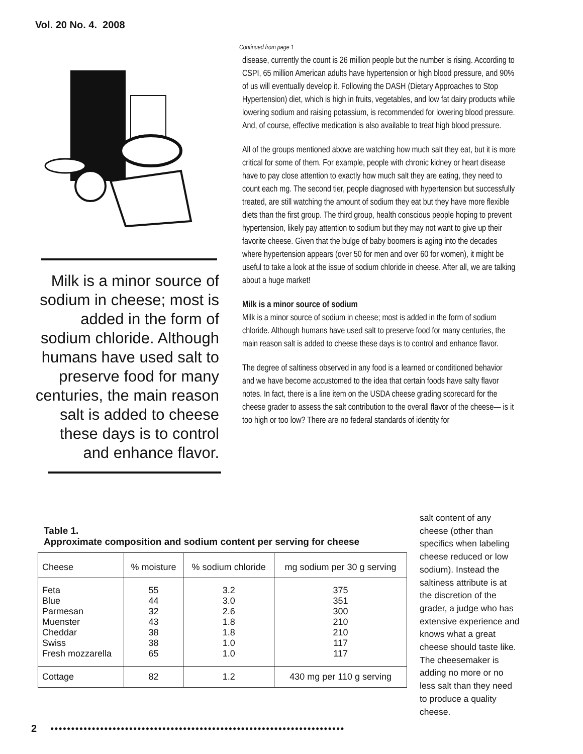Vol. 20 No. 4. 2008
Milk is a minor source of sodium in cheese; most is added in the form of sodium chloride. Although humans have used salt to preserve food for many centuries, the main reason salt is added to cheese these days is to control and enhance flavor.
Continued from page 1
disease, currently the count is 26 million people but the number is rising. According to CSPI, 65 million American adults have hypertension or high blood pressure, and 90% of us will eventually develop it. Following the DASH (Dietary Approaches to Stop Hypertension) diet, which is high in fruits, vegetables, and low fat dairy products while lowering sodium and raising potassium, is recommended for lowering blood pressure. And, of course, effective medication is also available to treat high blood pressure.
All of the groups mentioned above are watching how much salt they eat, but it is more critical for some of them. For example, people with chronic kidney or heart disease have to pay close attention to exactly how much salt they are eating, they need to count each mg. The second tier, people diagnosed with hypertension but successfully treated, are still watching the amount of sodium they eat but they have more flexible diets than the first group. The third group, health conscious people hoping to prevent hypertension, likely pay attention to sodium but they may not want to give up their favorite cheese. Given that the bulge of baby boomers is aging into the decades where hypertension appears (over 50 for men and over 60 for women), it might be useful to take a look at the issue of sodium chloride in cheese. After all, we are talking about a huge market!
Milk is a minor source of sodium
Milk is a minor source of sodium in cheese; most is added in the form of sodium chloride. Although humans have used salt to preserve food for many centuries, the main reason salt is added to cheese these days is to control and enhance flavor.
The degree of saltiness observed in any food is a learned or conditioned behavior and we have become accustomed to the idea that certain foods have salty flavor notes. In fact, there is a line item on the USDA cheese grading scorecard for the cheese grader to assess the salt contribution to the overall flavor of the cheese— is it too high or too low? There are no federal standards of identity for
Table 1.
Approximate composition and sodium content per serving for cheese
| Cheese | % moisture | % sodium chloride | mg sodium per 30 g serving |
| --- | --- | --- | --- |
| Feta Blue Parmesan Muenster Cheddar Swiss Fresh mozzarella | 55 44 32 43 38 38 65 | 3.2 3.0 2.6 1.8 1.8 1.0 1.0 | 375 351 300 210 210 117 117 |
| Cottage | 82 | 1.2 | 430 mg per 110 g serving |
salt content of any cheese (other than specifics when labeling cheese reduced or low sodium). Instead the saltiness attribute is at the discretion of the grader, a judge who has extensive experience and knows what a great cheese should taste like. The cheesemaker is adding no more or no less salt than they need to produce a quality cheese.
2
●●●●●●●●●●●●●●●●●●●●●●●●●●●●●●●●●●●●●●●●●●●●●●●●●●●●●●●●●●●●●●●●●●●●●●●